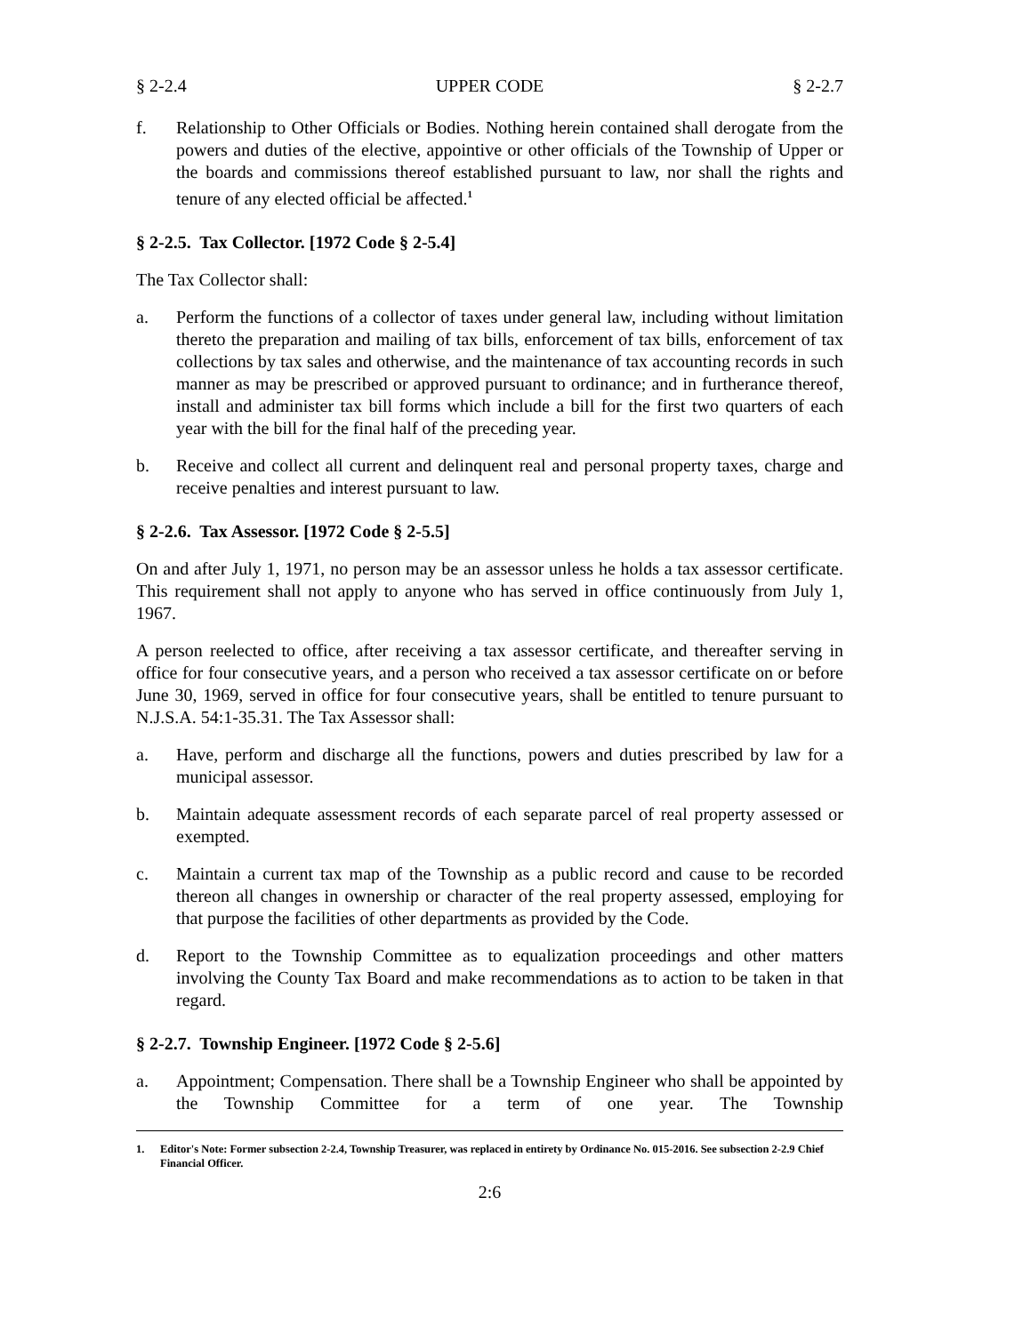§ 2-2.4 UPPER CODE § 2-2.7
f. Relationship to Other Officials or Bodies. Nothing herein contained shall derogate from the powers and duties of the elective, appointive or other officials of the Township of Upper or the boards and commissions thereof established pursuant to law, nor shall the rights and tenure of any elected official be affected.<sup>1</sup>
§ 2-2.5. Tax Collector. [1972 Code § 2-5.4]
The Tax Collector shall:
a. Perform the functions of a collector of taxes under general law, including without limitation thereto the preparation and mailing of tax bills, enforcement of tax bills, enforcement of tax collections by tax sales and otherwise, and the maintenance of tax accounting records in such manner as may be prescribed or approved pursuant to ordinance; and in furtherance thereof, install and administer tax bill forms which include a bill for the first two quarters of each year with the bill for the final half of the preceding year.
b. Receive and collect all current and delinquent real and personal property taxes, charge and receive penalties and interest pursuant to law.
§ 2-2.6. Tax Assessor. [1972 Code § 2-5.5]
On and after July 1, 1971, no person may be an assessor unless he holds a tax assessor certificate. This requirement shall not apply to anyone who has served in office continuously from July 1, 1967.
A person reelected to office, after receiving a tax assessor certificate, and thereafter serving in office for four consecutive years, and a person who received a tax assessor certificate on or before June 30, 1969, served in office for four consecutive years, shall be entitled to tenure pursuant to N.J.S.A. 54:1-35.31. The Tax Assessor shall:
a. Have, perform and discharge all the functions, powers and duties prescribed by law for a municipal assessor.
b. Maintain adequate assessment records of each separate parcel of real property assessed or exempted.
c. Maintain a current tax map of the Township as a public record and cause to be recorded thereon all changes in ownership or character of the real property assessed, employing for that purpose the facilities of other departments as provided by the Code.
d. Report to the Township Committee as to equalization proceedings and other matters involving the County Tax Board and make recommendations as to action to be taken in that regard.
§ 2-2.7. Township Engineer. [1972 Code § 2-5.6]
a. Appointment; Compensation. There shall be a Township Engineer who shall be appointed by the Township Committee for a term of one year. The Township
1. Editor's Note: Former subsection 2-2.4, Township Treasurer, was replaced in entirety by Ordinance No. 015-2016. See subsection 2-2.9 Chief Financial Officer.
2:6